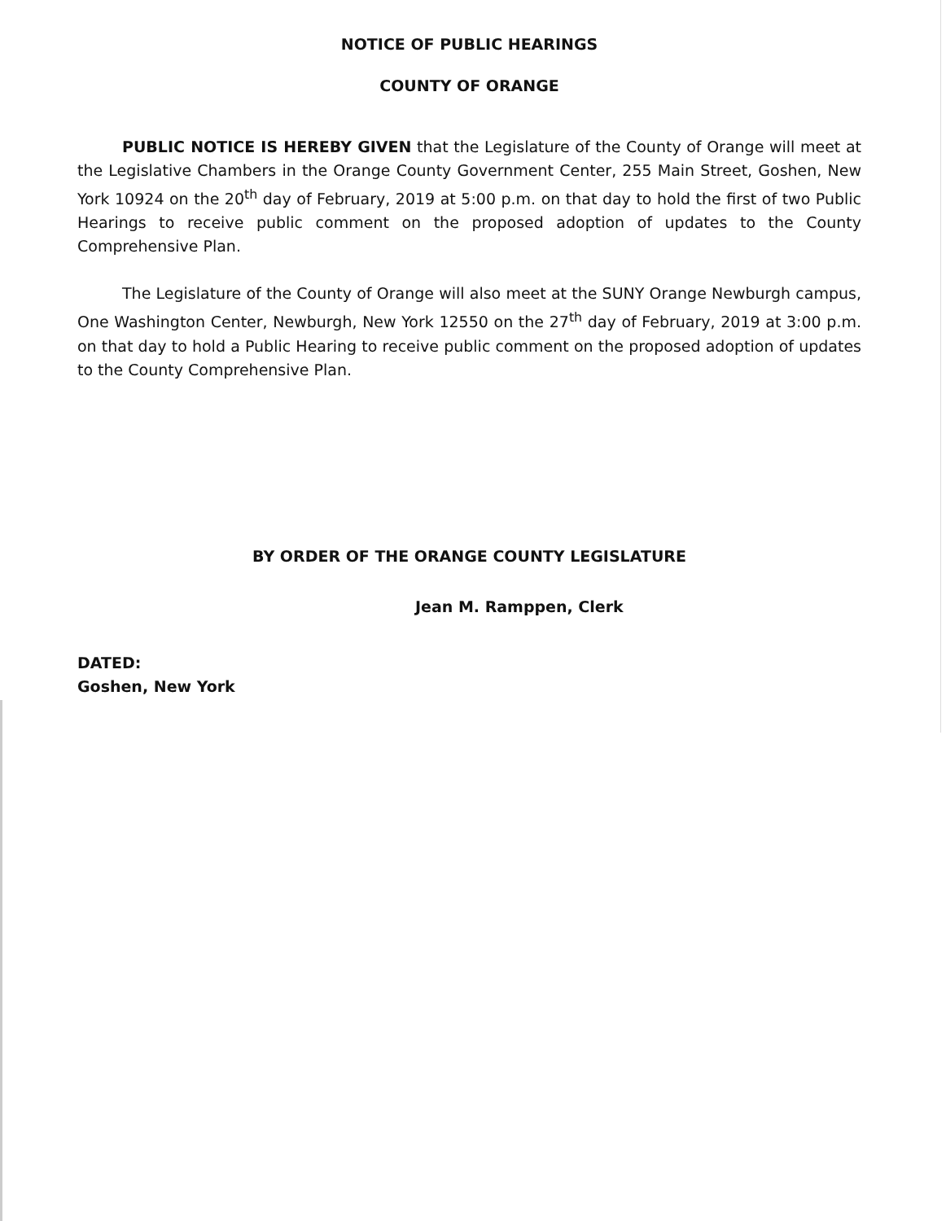NOTICE OF PUBLIC HEARINGS
COUNTY OF ORANGE
PUBLIC NOTICE IS HEREBY GIVEN that the Legislature of the County of Orange will meet at the Legislative Chambers in the Orange County Government Center, 255 Main Street, Goshen, New York 10924 on the 20<sup>th</sup> day of February, 2019 at 5:00 p.m. on that day to hold the first of two Public Hearings to receive public comment on the proposed adoption of updates to the County Comprehensive Plan.
The Legislature of the County of Orange will also meet at the SUNY Orange Newburgh campus, One Washington Center, Newburgh, New York 12550 on the 27<sup>th</sup> day of February, 2019 at 3:00 p.m. on that day to hold a Public Hearing to receive public comment on the proposed adoption of updates to the County Comprehensive Plan.
BY ORDER OF THE ORANGE COUNTY LEGISLATURE
Jean M. Ramppen, Clerk
DATED:
Goshen, New York